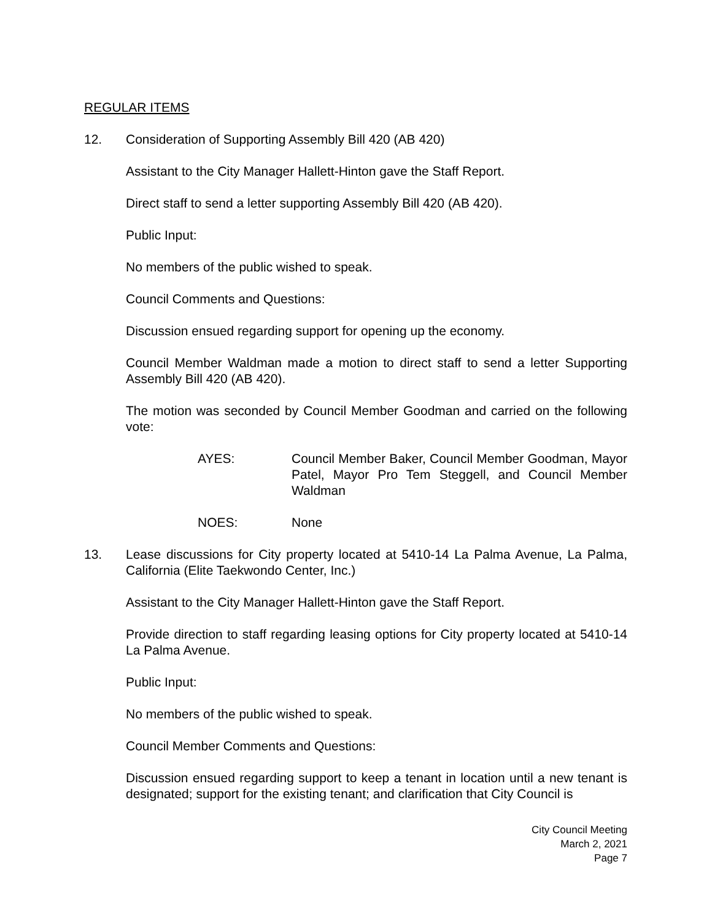REGULAR ITEMS
12. Consideration of Supporting Assembly Bill 420 (AB 420)
Assistant to the City Manager Hallett-Hinton gave the Staff Report.
Direct staff to send a letter supporting Assembly Bill 420 (AB 420).
Public Input:
No members of the public wished to speak.
Council Comments and Questions:
Discussion ensued regarding support for opening up the economy.
Council Member Waldman made a motion to direct staff to send a letter Supporting Assembly Bill 420 (AB 420).
The motion was seconded by Council Member Goodman and carried on the following vote:
AYES: Council Member Baker, Council Member Goodman, Mayor Patel, Mayor Pro Tem Steggell, and Council Member Waldman
NOES: None
13. Lease discussions for City property located at 5410-14 La Palma Avenue, La Palma, California (Elite Taekwondo Center, Inc.)
Assistant to the City Manager Hallett-Hinton gave the Staff Report.
Provide direction to staff regarding leasing options for City property located at 5410-14 La Palma Avenue.
Public Input:
No members of the public wished to speak.
Council Member Comments and Questions:
Discussion ensued regarding support to keep a tenant in location until a new tenant is designated; support for the existing tenant; and clarification that City Council is
City Council Meeting
March 2, 2021
Page 7